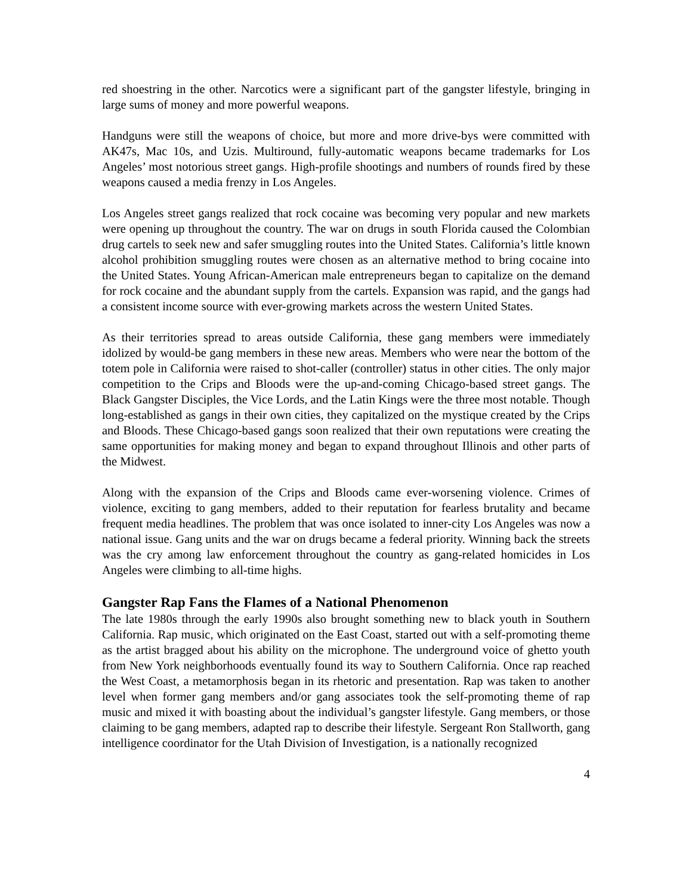red shoestring in the other. Narcotics were a significant part of the gangster lifestyle, bringing in large sums of money and more powerful weapons.
Handguns were still the weapons of choice, but more and more drive-bys were committed with AK47s, Mac 10s, and Uzis. Multiround, fully-automatic weapons became trademarks for Los Angeles’ most notorious street gangs. High-profile shootings and numbers of rounds fired by these weapons caused a media frenzy in Los Angeles.
Los Angeles street gangs realized that rock cocaine was becoming very popular and new markets were opening up throughout the country. The war on drugs in south Florida caused the Colombian drug cartels to seek new and safer smuggling routes into the United States. California’s little known alcohol prohibition smuggling routes were chosen as an alternative method to bring cocaine into the United States. Young African-American male entrepreneurs began to capitalize on the demand for rock cocaine and the abundant supply from the cartels. Expansion was rapid, and the gangs had a consistent income source with ever-growing markets across the western United States.
As their territories spread to areas outside California, these gang members were immediately idolized by would-be gang members in these new areas. Members who were near the bottom of the totem pole in California were raised to shot-caller (controller) status in other cities. The only major competition to the Crips and Bloods were the up-and-coming Chicago-based street gangs. The Black Gangster Disciples, the Vice Lords, and the Latin Kings were the three most notable. Though long-established as gangs in their own cities, they capitalized on the mystique created by the Crips and Bloods. These Chicago-based gangs soon realized that their own reputations were creating the same opportunities for making money and began to expand throughout Illinois and other parts of the Midwest.
Along with the expansion of the Crips and Bloods came ever-worsening violence. Crimes of violence, exciting to gang members, added to their reputation for fearless brutality and became frequent media headlines. The problem that was once isolated to inner-city Los Angeles was now a national issue. Gang units and the war on drugs became a federal priority. Winning back the streets was the cry among law enforcement throughout the country as gang-related homicides in Los Angeles were climbing to all-time highs.
Gangster Rap Fans the Flames of a National Phenomenon
The late 1980s through the early 1990s also brought something new to black youth in Southern California. Rap music, which originated on the East Coast, started out with a self-promoting theme as the artist bragged about his ability on the microphone. The underground voice of ghetto youth from New York neighborhoods eventually found its way to Southern California. Once rap reached the West Coast, a metamorphosis began in its rhetoric and presentation. Rap was taken to another level when former gang members and/or gang associates took the self-promoting theme of rap music and mixed it with boasting about the individual’s gangster lifestyle. Gang members, or those claiming to be gang members, adapted rap to describe their lifestyle. Sergeant Ron Stallworth, gang intelligence coordinator for the Utah Division of Investigation, is a nationally recognized
4